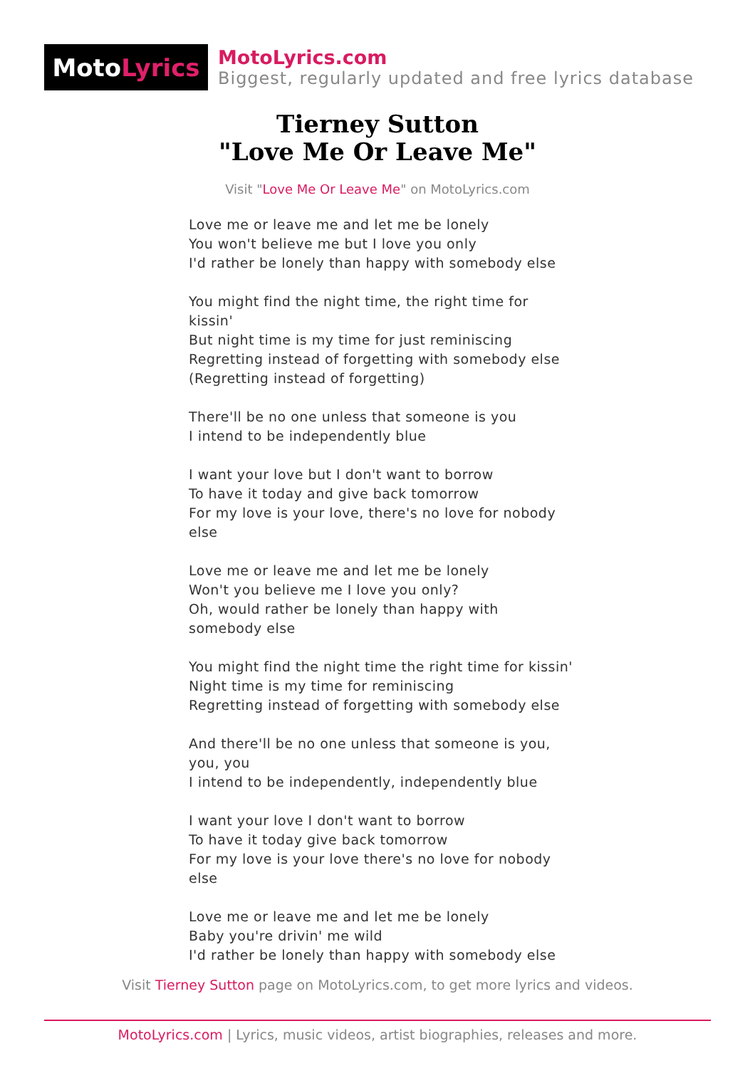Moto Lyrics
MotoLyrics.com
Biggest, regularly updated and free lyrics database
Tierney Sutton
"Love Me Or Leave Me"
Visit "Love Me Or Leave Me" on MotoLyrics.com
Love me or leave me and let me be lonely
You won't believe me but I love you only
I'd rather be lonely than happy with somebody else
You might find the night time, the right time for kissin'
But night time is my time for just reminiscing
Regretting instead of forgetting with somebody else
(Regretting instead of forgetting)
There'll be no one unless that someone is you
I intend to be independently blue
I want your love but I don't want to borrow
To have it today and give back tomorrow
For my love is your love, there's no love for nobody else
Love me or leave me and let me be lonely
Won't you believe me I love you only?
Oh, would rather be lonely than happy with somebody else
You might find the night time the right time for kissin'
Night time is my time for reminiscing
Regretting instead of forgetting with somebody else
And there'll be no one unless that someone is you, you, you
I intend to be independently, independently blue
I want your love I don't want to borrow
To have it today give back tomorrow
For my love is your love there's no love for nobody else
Love me or leave me and let me be lonely
Baby you're drivin' me wild
I'd rather be lonely than happy with somebody else
Visit Tierney Sutton page on MotoLyrics.com, to get more lyrics and videos.
MotoLyrics.com | Lyrics, music videos, artist biographies, releases and more.